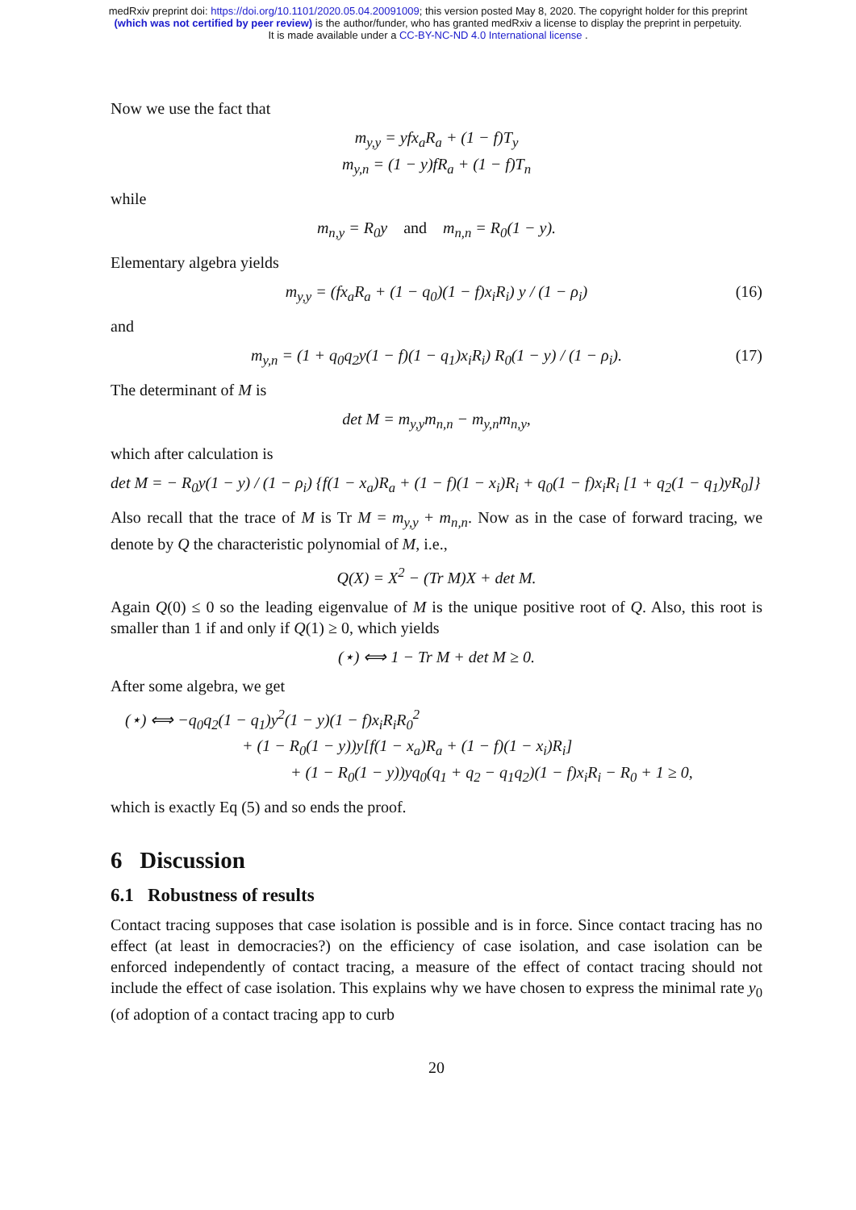medRxiv preprint doi: https://doi.org/10.1101/2020.05.04.20091009; this version posted May 8, 2020. The copyright holder for this preprint
(which was not certified by peer review) is the author/funder, who has granted medRxiv a license to display the preprint in perpetuity.
It is made available under a CC-BY-NC-ND 4.0 International license .
Now we use the fact that
m<sub>y,y</sub> = yfx<sub>a</sub>R<sub>a</sub> + (1 − f)T<sub>y</sub>
m<sub>y,n</sub> = (1 − y)fR<sub>a</sub> + (1 − f)T<sub>n</sub>
while
m<sub>n,y</sub> = R<sub>0</sub>y and m<sub>n,n</sub> = R<sub>0</sub>(1 − y).
Elementary algebra yields
m<sub>y,y</sub> = (fx<sub>a</sub>R<sub>a</sub> + (1 − q<sub>0</sub>)(1 − f)x<sub>i</sub>R<sub>i</sub>) y / (1 − ρ<sub>i</sub>) (16)
and
m<sub>y,n</sub> = (1 + q<sub>0</sub>q<sub>2</sub>y(1 − f)(1 − q<sub>1</sub>)x<sub>i</sub>R<sub>i</sub>) R<sub>0</sub>(1 − y) / (1 − ρ<sub>i</sub>). (17)
The determinant of M is
det M = m<sub>y,y</sub>m<sub>n,n</sub> − m<sub>y,n</sub>m<sub>n,y</sub>,
which after calculation is
det M = − R<sub>0</sub>y(1 − y) / (1 − ρ<sub>i</sub>) {f(1 − x<sub>a</sub>)R<sub>a</sub> + (1 − f)(1 − x<sub>i</sub>)R<sub>i</sub> + q<sub>0</sub>(1 − f)x<sub>i</sub>R<sub>i</sub> [1 + q<sub>2</sub>(1 − q<sub>1</sub>)yR<sub>0</sub>]}
Also recall that the trace of M is Tr M = m<sub>y,y</sub> + m<sub>n,n</sub>. Now as in the case of forward tracing, we denote by Q the characteristic polynomial of M, i.e.,
Q(X) = X<sup>2</sup> − (Tr M)X + det M.
Again Q(0) ≤ 0 so the leading eigenvalue of M is the unique positive root of Q. Also, this root is smaller than 1 if and only if Q(1) ≥ 0, which yields
(⋆) ⟺ 1 − Tr M + det M ≥ 0.
After some algebra, we get
(⋆) ⟺ −q<sub>0</sub>q<sub>2</sub>(1 − q<sub>1</sub>)y<sup>2</sup>(1 − y)(1 − f)x<sub>i</sub>R<sub>i</sub>R<sub>0</sub><sup>2</sup>
+ (1 − R<sub>0</sub>(1 − y))y[f(1 − x<sub>a</sub>)R<sub>a</sub> + (1 − f)(1 − x<sub>i</sub>)R<sub>i</sub>]
+ (1 − R<sub>0</sub>(1 − y))yq<sub>0</sub>(q<sub>1</sub> + q<sub>2</sub> − q<sub>1</sub>q<sub>2</sub>)(1 − f)x<sub>i</sub>R<sub>i</sub> − R<sub>0</sub> + 1 ≥ 0,
which is exactly Eq (5) and so ends the proof.
6 Discussion
6.1 Robustness of results
Contact tracing supposes that case isolation is possible and is in force. Since contact tracing has no effect (at least in democracies?) on the efficiency of case isolation, and case isolation can be enforced independently of contact tracing, a measure of the effect of contact tracing should not include the effect of case isolation. This explains why we have chosen to express the minimal rate y<sub>0</sub> (of adoption of a contact tracing app to curb
20